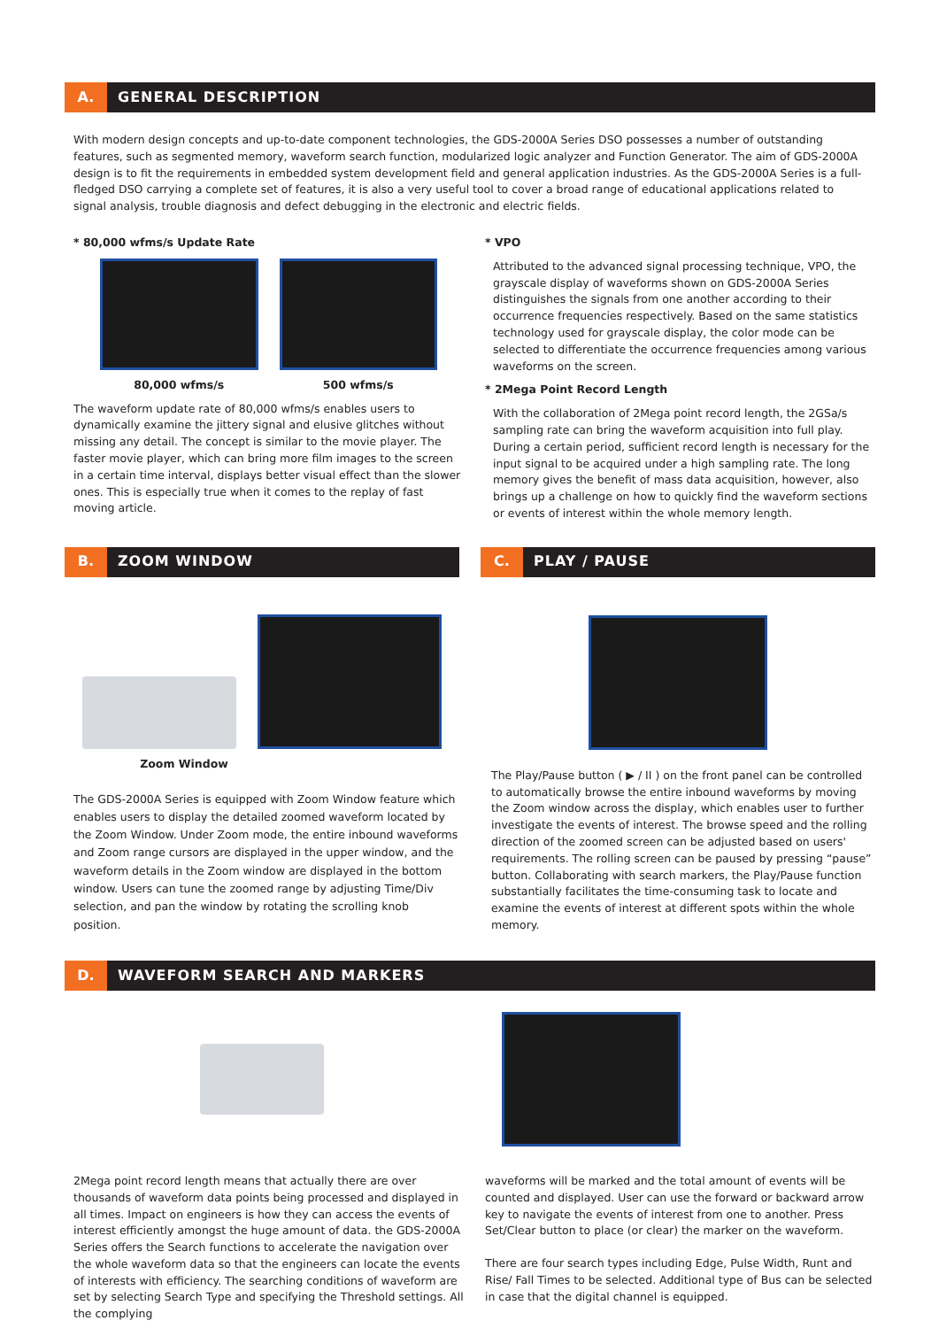A.
GENERAL DESCRIPTION
With modern design concepts and up-to-date component technologies, the GDS-2000A Series DSO possesses a number of outstanding features, such as segmented memory, waveform search function, modularized logic analyzer and Function Generator. The aim of GDS-2000A design is to fit the requirements in embedded system development field and general application industries. As the GDS-2000A Series is a full-fledged DSO carrying a complete set of features, it is also a very useful tool to cover a broad range of educational applications related to signal analysis, trouble diagnosis and defect debugging in the electronic and electric fields.
* 80,000 wfms/s Update Rate
80,000 wfms/s 500 wfms/s
The waveform update rate of 80,000 wfms/s enables users to dynamically examine the jittery signal and elusive glitches without missing any detail. The concept is similar to the movie player. The faster movie player, which can bring more film images to the screen in a certain time interval, displays better visual effect than the slower ones. This is especially true when it comes to the replay of fast moving article.
* VPO
Attributed to the advanced signal processing technique, VPO, the grayscale display of waveforms shown on GDS-2000A Series distinguishes the signals from one another according to their occurrence frequencies respectively. Based on the same statistics technology used for grayscale display, the color mode can be selected to differentiate the occurrence frequencies among various waveforms on the screen.
* 2Mega Point Record Length
With the collaboration of 2Mega point record length, the 2GSa/s sampling rate can bring the waveform acquisition into full play. During a certain period, sufficient record length is necessary for the input signal to be acquired under a high sampling rate. The long memory gives the benefit of mass data acquisition, however, also brings up a challenge on how to quickly find the waveform sections or events of interest within the whole memory length.
B.
ZOOM WINDOW
Zoom Window
The GDS-2000A Series is equipped with Zoom Window feature which enables users to display the detailed zoomed waveform located by the Zoom Window. Under Zoom mode, the entire inbound waveforms and Zoom range cursors are displayed in the upper window, and the waveform details in the Zoom window are displayed in the bottom window. Users can tune the zoomed range by adjusting Time/Div selection, and pan the window by rotating the scrolling knob position.
C.
PLAY / PAUSE
The Play/Pause button ( ▶ / II ) on the front panel can be controlled to automatically browse the entire inbound waveforms by moving the Zoom window across the display, which enables user to further investigate the events of interest. The browse speed and the rolling direction of the zoomed screen can be adjusted based on users' requirements. The rolling screen can be paused by pressing “pause” button. Collaborating with search markers, the Play/Pause function substantially facilitates the time-consuming task to locate and examine the events of interest at different spots within the whole memory.
D.
WAVEFORM SEARCH AND MARKERS
2Mega point record length means that actually there are over thousands of waveform data points being processed and displayed in all times. Impact on engineers is how they can access the events of interest efficiently amongst the huge amount of data. the GDS-2000A Series offers the Search functions to accelerate the navigation over the whole waveform data so that the engineers can locate the events of interests with efficiency. The searching conditions of waveform are set by selecting Search Type and specifying the Threshold settings. All the complying
waveforms will be marked and the total amount of events will be counted and displayed. User can use the forward or backward arrow key to navigate the events of interest from one to another. Press Set/Clear button to place (or clear) the marker on the waveform.
There are four search types including Edge, Pulse Width, Runt and Rise/ Fall Times to be selected. Additional type of Bus can be selected in case that the digital channel is equipped.